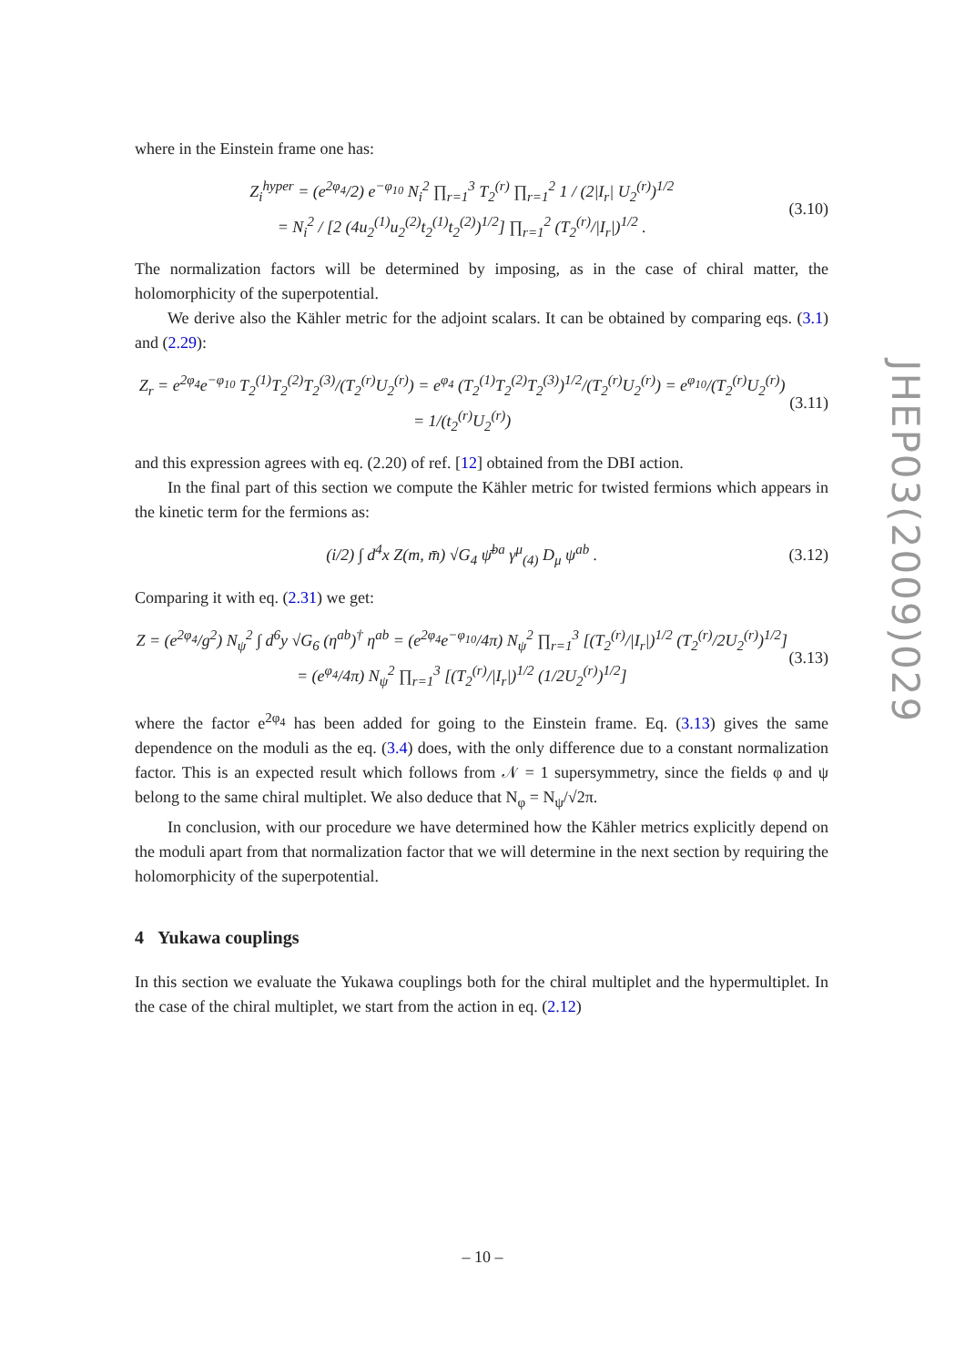where in the Einstein frame one has:
Z<sub>i</sub><sup>hyper</sup> = (e<sup>2φ<sub>4</sub></sup>/2) e<sup>−φ<sub>10</sub></sup> N<sub>i</sub><sup>2</sup> ∏<sub>r=1</sub><sup>3</sup> T<sub>2</sub><sup>(r)</sup> ∏<sub>r=1</sub><sup>2</sup> 1 / (2|I<sub>r</sub>| U<sub>2</sub><sup>(r)</sup>)<sup>1/2</sup>
= N<sub>i</sub><sup>2</sup> / [2 (4u<sub>2</sub><sup>(1)</sup>u<sub>2</sub><sup>(2)</sup>t<sub>2</sub><sup>(1)</sup>t<sub>2</sub><sup>(2)</sup>)<sup>1/2</sup>] ∏<sub>r=1</sub><sup>2</sup> (T<sub>2</sub><sup>(r)</sup>/|I<sub>r</sub>|)<sup>1/2</sup> . (3.10)
The normalization factors will be determined by imposing, as in the case of chiral matter, the holomorphicity of the superpotential.
We derive also the Kähler metric for the adjoint scalars. It can be obtained by comparing eqs. (3.1) and (2.29):
Z<sub>r</sub> = e<sup>2φ<sub>4</sub></sup>e<sup>−φ<sub>10</sub></sup> T<sub>2</sub><sup>(1)</sup>T<sub>2</sub><sup>(2)</sup>T<sub>2</sub><sup>(3)</sup>/(T<sub>2</sub><sup>(r)</sup>U<sub>2</sub><sup>(r)</sup>) = e<sup>φ<sub>4</sub></sup> (T<sub>2</sub><sup>(1)</sup>T<sub>2</sub><sup>(2)</sup>T<sub>2</sub><sup>(3)</sup>)<sup>1/2</sup>/(T<sub>2</sub><sup>(r)</sup>U<sub>2</sub><sup>(r)</sup>) = e<sup>φ<sub>10</sub></sup>/(T<sub>2</sub><sup>(r)</sup>U<sub>2</sub><sup>(r)</sup>) = 1/(t<sub>2</sub><sup>(r)</sup>U<sub>2</sub><sup>(r)</sup>) (3.11)
and this expression agrees with eq. (2.20) of ref. [12] obtained from the DBI action.
In the final part of this section we compute the Kähler metric for twisted fermions which appears in the kinetic term for the fermions as:
(i/2) ∫ d<sup>4</sup>x Z(m, m̄) √G<sub>4</sub> ψ̄<sup>ba</sup> γ<sup>μ</sup><sub>(4)</sub> D<sub>μ</sub> ψ<sup>ab</sup> . (3.12)
Comparing it with eq. (2.31) we get:
Z = (e<sup>2φ<sub>4</sub></sup>/g<sup>2</sup>) N<sub>ψ</sub><sup>2</sup> ∫ d<sup>6</sup>y √G<sub>6</sub> (η<sup>ab</sup>)<sup>†</sup> η<sup>ab</sup> = (e<sup>2φ<sub>4</sub></sup>e<sup>−φ<sub>10</sub></sup>/4π) N<sub>ψ</sub><sup>2</sup> ∏<sub>r=1</sub><sup>3</sup> [(T<sub>2</sub><sup>(r)</sup>/|I<sub>r</sub>|)<sup>1/2</sup> (T<sub>2</sub><sup>(r)</sup>/2U<sub>2</sub><sup>(r)</sup>)<sup>1/2</sup>]
= (e<sup>φ<sub>4</sub></sup>/4π) N<sub>ψ</sub><sup>2</sup> ∏<sub>r=1</sub><sup>3</sup> [(T<sub>2</sub><sup>(r)</sup>/|I<sub>r</sub>|)<sup>1/2</sup> (1/2U<sub>2</sub><sup>(r)</sup>)<sup>1/2</sup>] (3.13)
where the factor e<sup>2φ<sub>4</sub></sup> has been added for going to the Einstein frame. Eq. (3.13) gives the same dependence on the moduli as the eq. (3.4) does, with the only difference due to a constant normalization factor. This is an expected result which follows from 𝒩 = 1 supersymmetry, since the fields φ and ψ belong to the same chiral multiplet. We also deduce that N<sub>φ</sub> = N<sub>ψ</sub>/√2π.
In conclusion, with our procedure we have determined how the Kähler metrics explicitly depend on the moduli apart from that normalization factor that we will determine in the next section by requiring the holomorphicity of the superpotential.
4 Yukawa couplings
In this section we evaluate the Yukawa couplings both for the chiral multiplet and the hypermultiplet. In the case of the chiral multiplet, we start from the action in eq. (2.12)
JHEP03(2009)029
– 10 –